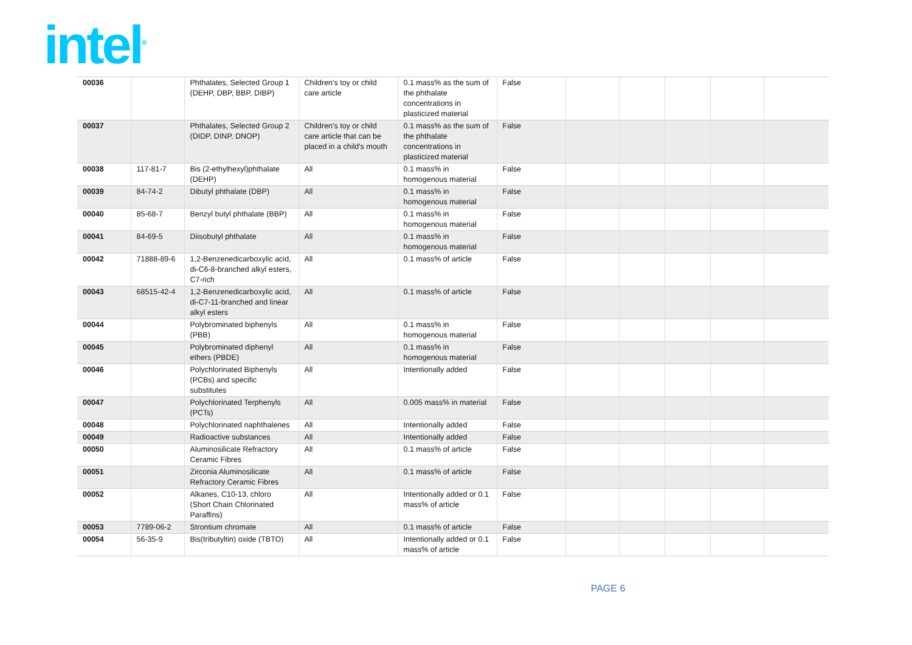intel<sup>®</sup>
| 00036 | | Phthalates, Selected Group 1 (DEHP, DBP, BBP, DIBP) | Children's toy or child care article | 0.1 mass% as the sum of the phthalate concentrations in plasticized material | False | | | | | |
| 00037 | | Phthalates, Selected Group 2 (DIDP, DINP, DNOP) | Children's toy or child care article that can be placed in a child's mouth | 0.1 mass% as the sum of the phthalate concentrations in plasticized material | False | | | | | |
| 00038 | 117-81-7 | Bis (2-ethylhexyl)phthalate (DEHP) | All | 0.1 mass% in homogenous material | False | | | | | |
| 00039 | 84-74-2 | Dibutyl phthalate (DBP) | All | 0.1 mass% in homogenous material | False | | | | | |
| 00040 | 85-68-7 | Benzyl butyl phthalate (BBP) | All | 0.1 mass% in homogenous material | False | | | | | |
| 00041 | 84-69-5 | Diisobutyl phthalate | All | 0.1 mass% in homogenous material | False | | | | | |
| 00042 | 71888-89-6 | 1,2-Benzenedicarboxylic acid, di-C6-8-branched alkyl esters, C7-rich | All | 0.1 mass% of article | False | | | | | |
| 00043 | 68515-42-4 | 1,2-Benzenedicarboxylic acid, di-C7-11-branched and linear alkyl esters | All | 0.1 mass% of article | False | | | | | |
| 00044 | | Polybrominated biphenyls (PBB) | All | 0.1 mass% in homogenous material | False | | | | | |
| 00045 | | Polybrominated diphenyl ethers (PBDE) | All | 0.1 mass% in homogenous material | False | | | | | |
| 00046 | | Polychlorinated Biphenyls (PCBs) and specific substitutes | All | Intentionally added | False | | | | | |
| 00047 | | Polychlorinated Terphenyls (PCTs) | All | 0.005 mass% in material | False | | | | | |
| 00048 | | Polychlorinated naphthalenes | All | Intentionally added | False | | | | | |
| 00049 | | Radioactive substances | All | Intentionally added | False | | | | | |
| 00050 | | Aluminosilicate Refractory Ceramic Fibres | All | 0.1 mass% of article | False | | | | | |
| 00051 | | Zirconia Aluminosilicate Refractory Ceramic Fibres | All | 0.1 mass% of article | False | | | | | |
| 00052 | | Alkanes, C10-13, chloro (Short Chain Chlorinated Paraffins) | All | Intentionally added or 0.1 mass% of article | False | | | | | |
| 00053 | 7789-06-2 | Strontium chromate | All | 0.1 mass% of article | False | | | | | |
| 00054 | 56-35-9 | Bis(tributyltin) oxide (TBTO) | All | Intentionally added or 0.1 mass% of article | False | | | | | |
PAGE 6